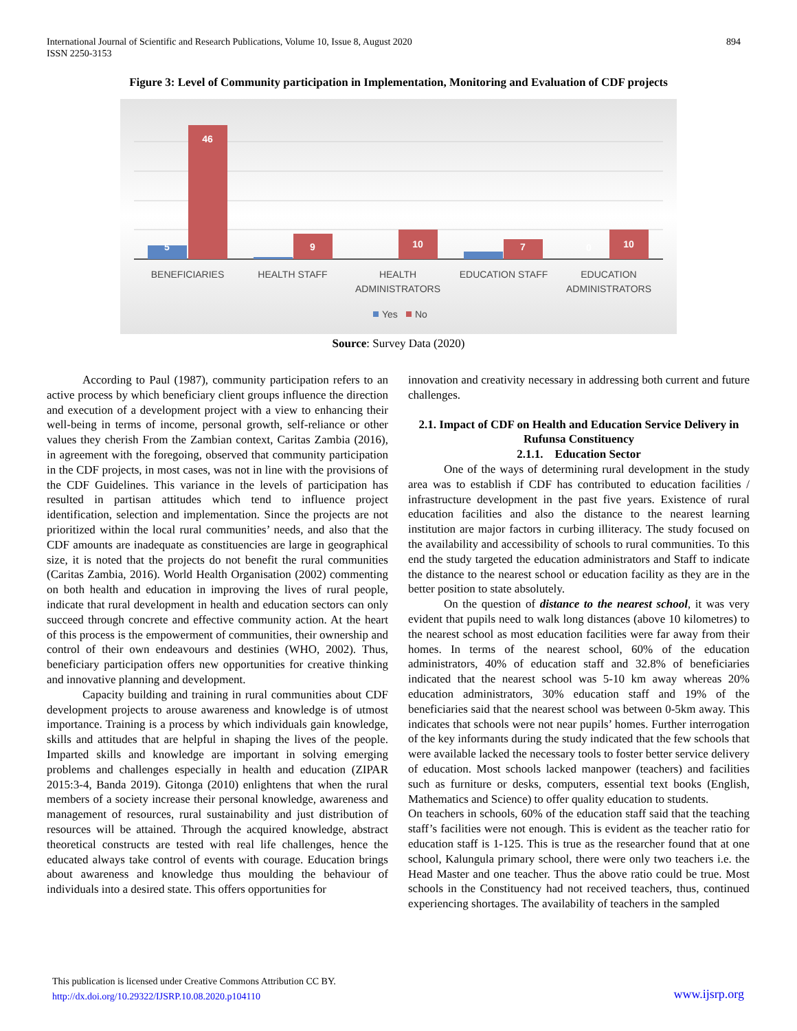International Journal of Scientific and Research Publications, Volume 10, Issue 8, August 2020
ISSN 2250-3153
894
Figure 3: Level of Community participation in Implementation, Monitoring and Evaluation of CDF projects
5
46
9
10
7
0
10
BENEFICIARIES
HEALTH STAFF
HEALTH
ADMINISTRATORS
EDUCATION STAFF
EDUCATION
ADMINISTRATORS
Yes
No
Source: Survey Data (2020)
According to Paul (1987), community participation refers to an active process by which beneficiary client groups influence the direction and execution of a development project with a view to enhancing their well-being in terms of income, personal growth, self-reliance or other values they cherish From the Zambian context, Caritas Zambia (2016), in agreement with the foregoing, observed that community participation in the CDF projects, in most cases, was not in line with the provisions of the CDF Guidelines. This variance in the levels of participation has resulted in partisan attitudes which tend to influence project identification, selection and implementation. Since the projects are not prioritized within the local rural communities’ needs, and also that the CDF amounts are inadequate as constituencies are large in geographical size, it is noted that the projects do not benefit the rural communities (Caritas Zambia, 2016). World Health Organisation (2002) commenting on both health and education in improving the lives of rural people, indicate that rural development in health and education sectors can only succeed through concrete and effective community action. At the heart of this process is the empowerment of communities, their ownership and control of their own endeavours and destinies (WHO, 2002). Thus, beneficiary participation offers new opportunities for creative thinking and innovative planning and development.
Capacity building and training in rural communities about CDF development projects to arouse awareness and knowledge is of utmost importance. Training is a process by which individuals gain knowledge, skills and attitudes that are helpful in shaping the lives of the people. Imparted skills and knowledge are important in solving emerging problems and challenges especially in health and education (ZIPAR 2015:3-4, Banda 2019). Gitonga (2010) enlightens that when the rural members of a society increase their personal knowledge, awareness and management of resources, rural sustainability and just distribution of resources will be attained. Through the acquired knowledge, abstract theoretical constructs are tested with real life challenges, hence the educated always take control of events with courage. Education brings about awareness and knowledge thus moulding the behaviour of individuals into a desired state. This offers opportunities for
innovation and creativity necessary in addressing both current and future challenges.
2.1. Impact of CDF on Health and Education Service Delivery in Rufunsa Constituency
2.1.1. Education Sector
One of the ways of determining rural development in the study area was to establish if CDF has contributed to education facilities / infrastructure development in the past five years. Existence of rural education facilities and also the distance to the nearest learning institution are major factors in curbing illiteracy. The study focused on the availability and accessibility of schools to rural communities. To this end the study targeted the education administrators and Staff to indicate the distance to the nearest school or education facility as they are in the better position to state absolutely.
On the question of distance to the nearest school, it was very evident that pupils need to walk long distances (above 10 kilometres) to the nearest school as most education facilities were far away from their homes. In terms of the nearest school, 60% of the education administrators, 40% of education staff and 32.8% of beneficiaries indicated that the nearest school was 5-10 km away whereas 20% education administrators, 30% education staff and 19% of the beneficiaries said that the nearest school was between 0-5km away. This indicates that schools were not near pupils’ homes. Further interrogation of the key informants during the study indicated that the few schools that were available lacked the necessary tools to foster better service delivery of education. Most schools lacked manpower (teachers) and facilities such as furniture or desks, computers, essential text books (English, Mathematics and Science) to offer quality education to students.
On teachers in schools, 60% of the education staff said that the teaching staff’s facilities were not enough. This is evident as the teacher ratio for education staff is 1-125. This is true as the researcher found that at one school, Kalungula primary school, there were only two teachers i.e. the Head Master and one teacher. Thus the above ratio could be true. Most schools in the Constituency had not received teachers, thus, continued experiencing shortages. The availability of teachers in the sampled
This publication is licensed under Creative Commons Attribution CC BY.
http://dx.doi.org/10.29322/IJSRP.10.08.2020.p104110
www.ijsrp.org